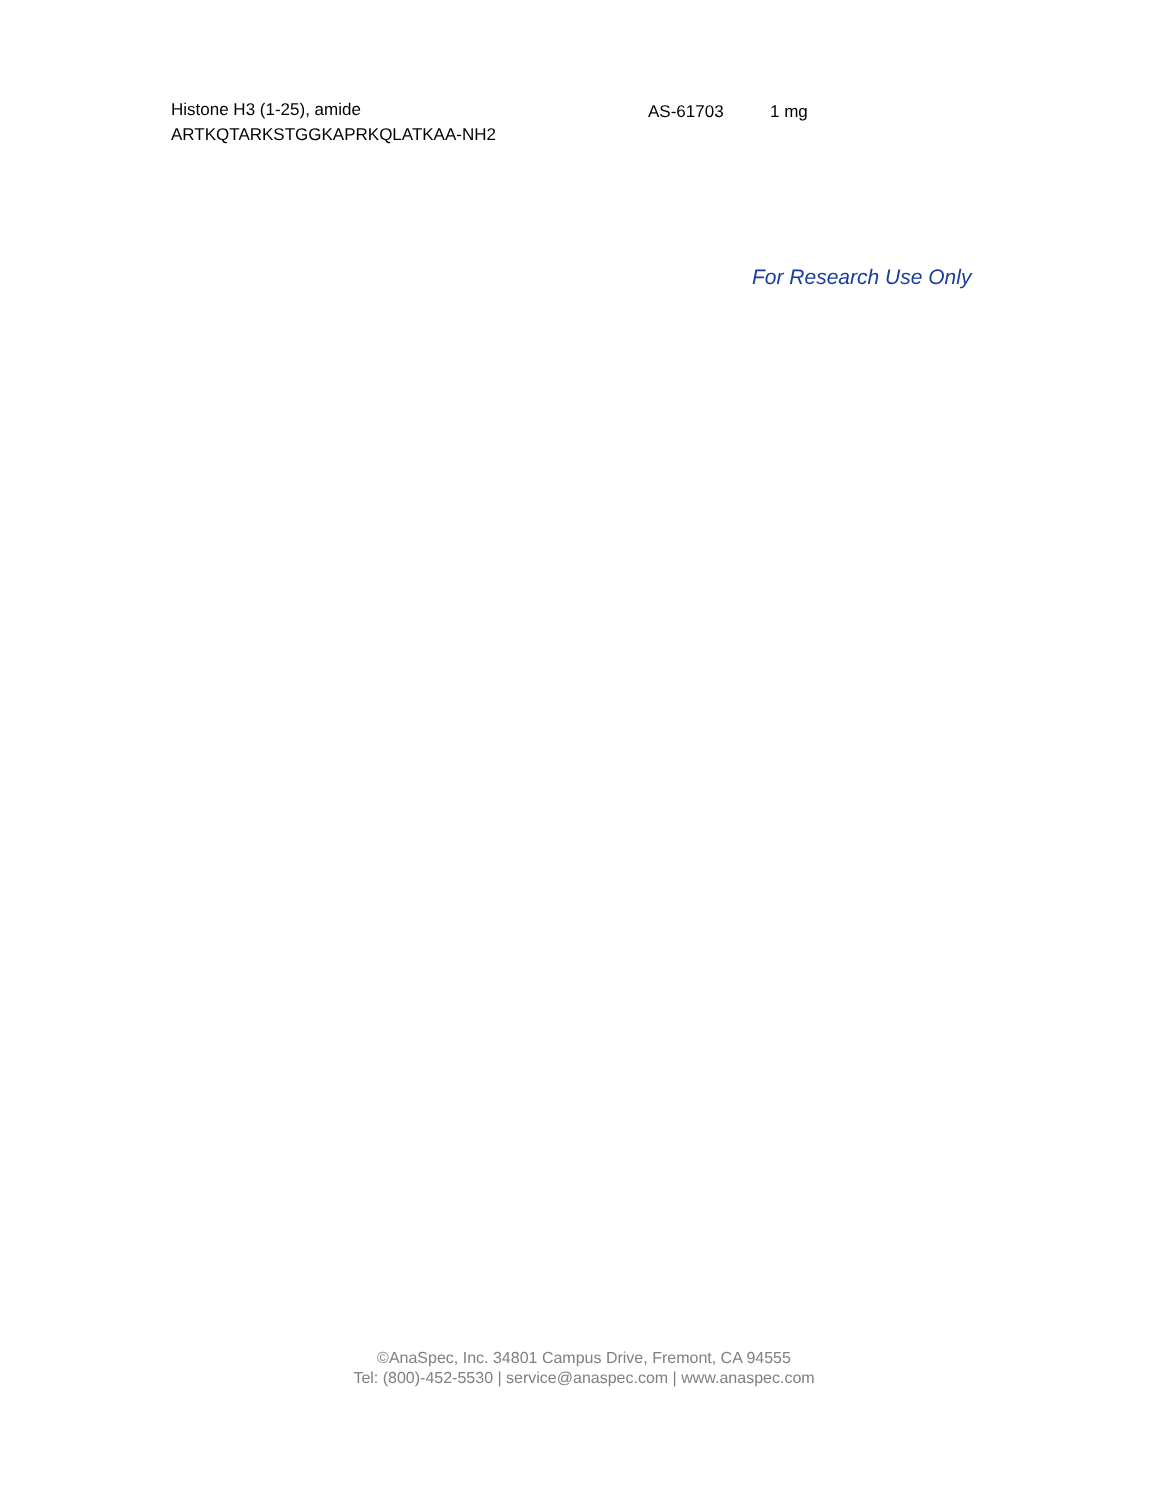Histone H3 (1-25), amide
ARTKQTARKSTGGKAPRKQLATKAA-NH2
AS-61703 1 mg
For Research Use Only
©AnaSpec, Inc. 34801 Campus Drive, Fremont, CA 94555
Tel: (800)-452-5530 | service@anaspec.com | www.anaspec.com